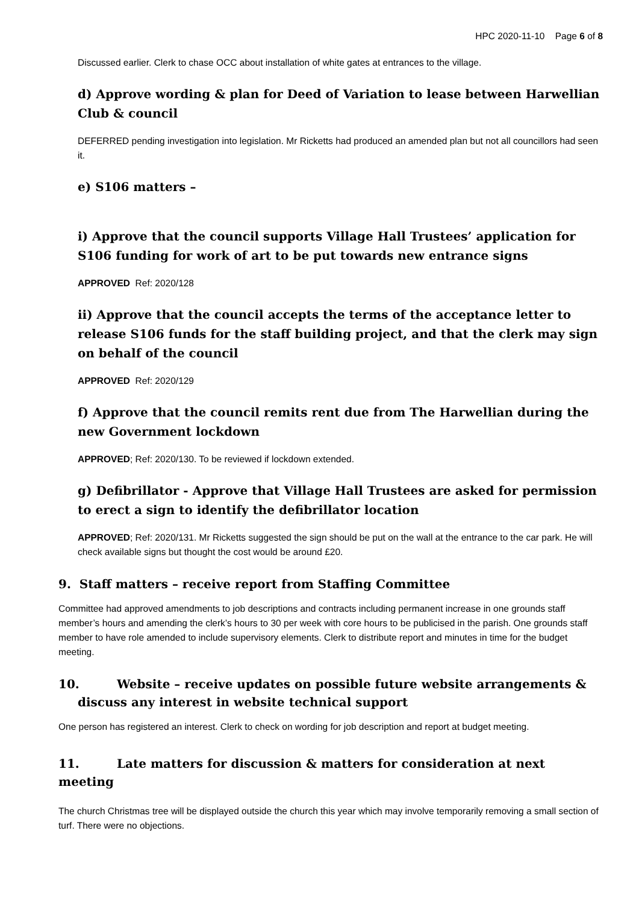HPC 2020-11-10 Page 6 of 8
Discussed earlier. Clerk to chase OCC about installation of white gates at entrances to the village.
d) Approve wording & plan for Deed of Variation to lease between Harwellian Club & council
DEFERRED pending investigation into legislation. Mr Ricketts had produced an amended plan but not all councillors had seen it.
e) S106 matters –
i) Approve that the council supports Village Hall Trustees’ application for S106 funding for work of art to be put towards new entrance signs
APPROVED Ref: 2020/128
ii) Approve that the council accepts the terms of the acceptance letter to release S106 funds for the staff building project, and that the clerk may sign on behalf of the council
APPROVED Ref: 2020/129
f) Approve that the council remits rent due from The Harwellian during the new Government lockdown
APPROVED; Ref: 2020/130. To be reviewed if lockdown extended.
g) Defibrillator - Approve that Village Hall Trustees are asked for permission to erect a sign to identify the defibrillator location
APPROVED; Ref: 2020/131. Mr Ricketts suggested the sign should be put on the wall at the entrance to the car park. He will check available signs but thought the cost would be around £20.
9. Staff matters – receive report from Staffing Committee
Committee had approved amendments to job descriptions and contracts including permanent increase in one grounds staff member’s hours and amending the clerk’s hours to 30 per week with core hours to be publicised in the parish. One grounds staff member to have role amended to include supervisory elements. Clerk to distribute report and minutes in time for the budget meeting.
10. Website – receive updates on possible future website arrangements & discuss any interest in website technical support
One person has registered an interest. Clerk to check on wording for job description and report at budget meeting.
11. Late matters for discussion & matters for consideration at next meeting
The church Christmas tree will be displayed outside the church this year which may involve temporarily removing a small section of turf. There were no objections.